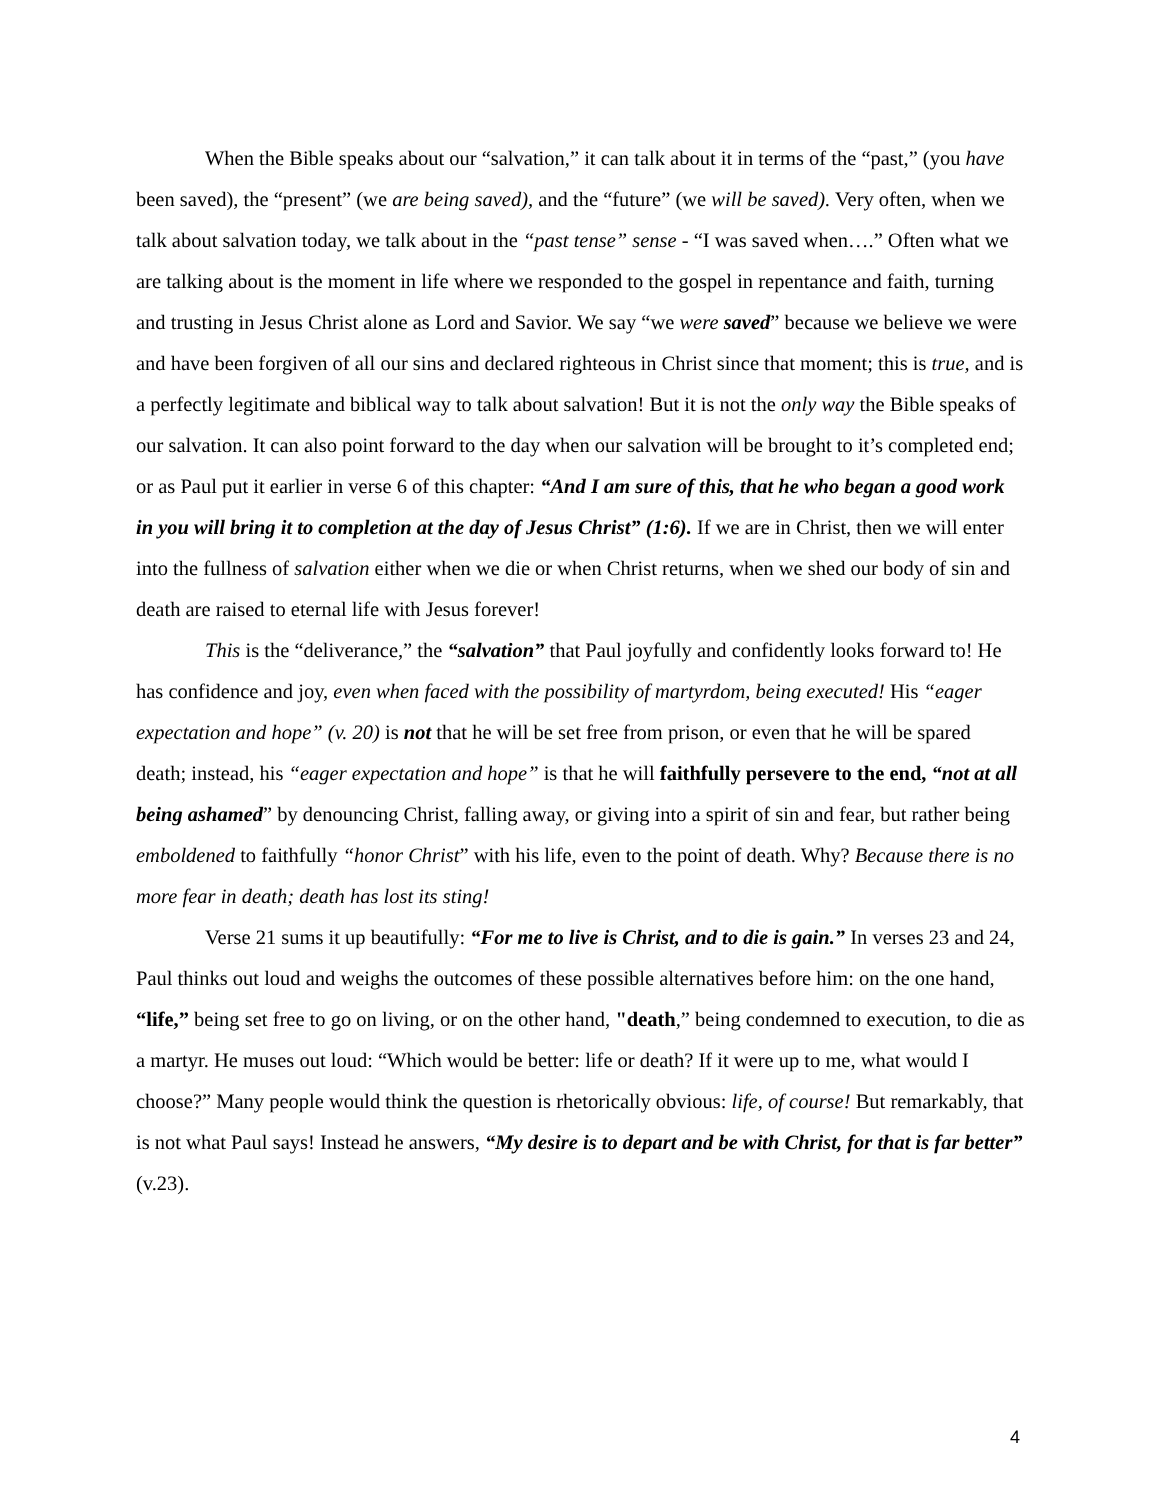When the Bible speaks about our “salvation,” it can talk about it in terms of the “past,” (you have been saved), the “present” (we are being saved), and the “future” (we will be saved). Very often, when we talk about salvation today, we talk about in the “past tense” sense - “I was saved when….” Often what we are talking about is the moment in life where we responded to the gospel in repentance and faith, turning and trusting in Jesus Christ alone as Lord and Savior. We say “we were saved” because we believe we were and have been forgiven of all our sins and declared righteous in Christ since that moment; this is true, and is a perfectly legitimate and biblical way to talk about salvation! But it is not the only way the Bible speaks of our salvation. It can also point forward to the day when our salvation will be brought to it’s completed end; or as Paul put it earlier in verse 6 of this chapter: “And I am sure of this, that he who began a good work in you will bring it to completion at the day of Jesus Christ” (1:6). If we are in Christ, then we will enter into the fullness of salvation either when we die or when Christ returns, when we shed our body of sin and death are raised to eternal life with Jesus forever!
This is the “deliverance,” the “salvation” that Paul joyfully and confidently looks forward to! He has confidence and joy, even when faced with the possibility of martyrdom, being executed! His “eager expectation and hope” (v. 20) is not that he will be set free from prison, or even that he will be spared death; instead, his “eager expectation and hope” is that he will faithfully persevere to the end, “not at all being ashamed” by denouncing Christ, falling away, or giving into a spirit of sin and fear, but rather being emboldened to faithfully “honor Christ” with his life, even to the point of death. Why? Because there is no more fear in death; death has lost its sting!
Verse 21 sums it up beautifully: “For me to live is Christ, and to die is gain.” In verses 23 and 24, Paul thinks out loud and weighs the outcomes of these possible alternatives before him: on the one hand, “life,” being set free to go on living, or on the other hand, "death,” being condemned to execution, to die as a martyr. He muses out loud: “Which would be better: life or death? If it were up to me, what would I choose?” Many people would think the question is rhetorically obvious: life, of course! But remarkably, that is not what Paul says! Instead he answers, “My desire is to depart and be with Christ, for that is far better” (v.23).
4